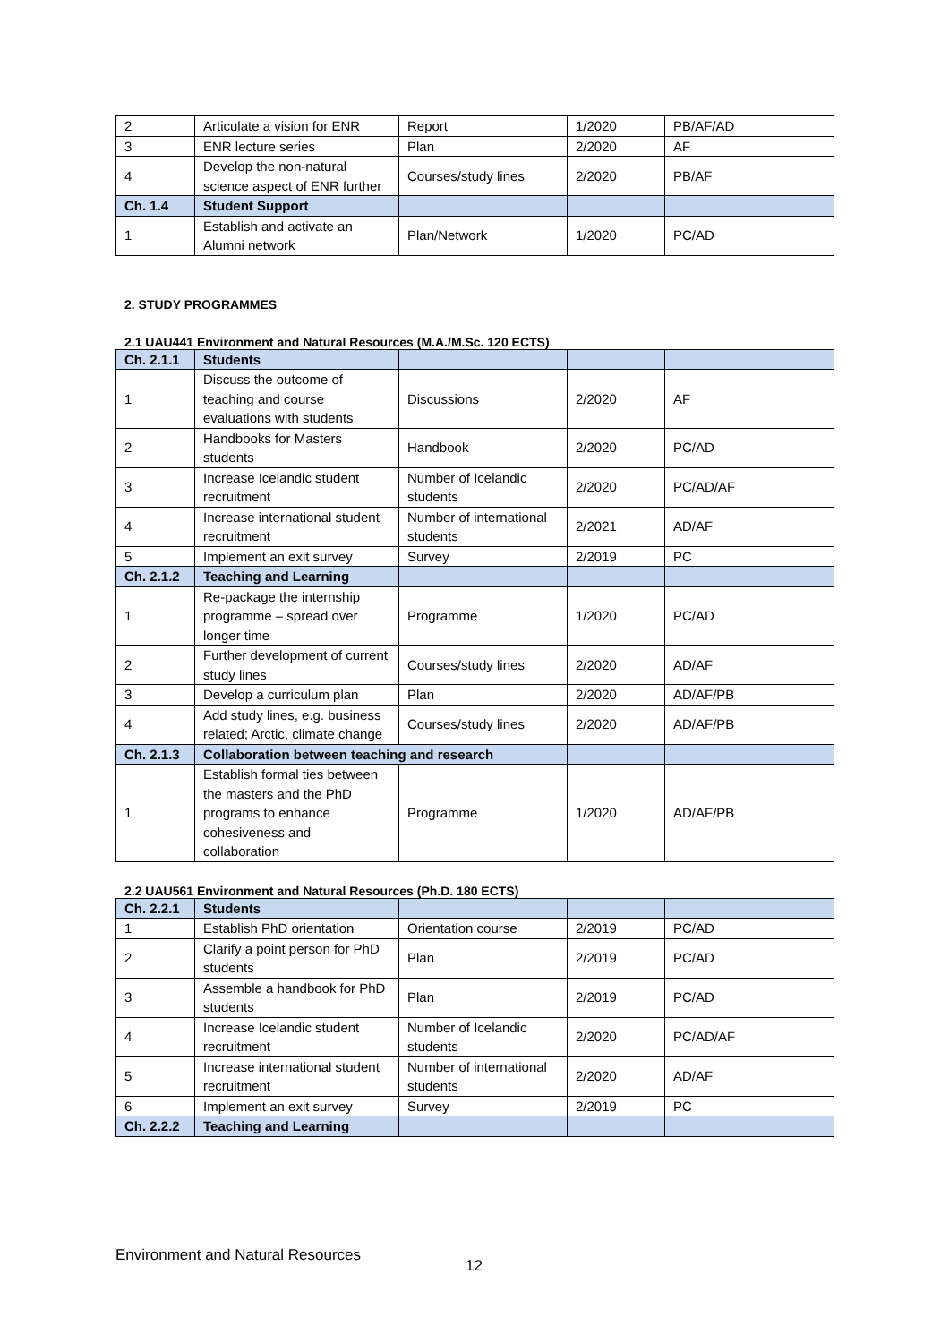| 2 | Articulate a vision for ENR | Report | 1/2020 | PB/AF/AD |
| 3 | ENR lecture series | Plan | 2/2020 | AF |
| 4 | Develop the non-natural science aspect of ENR further | Courses/study lines | 2/2020 | PB/AF |
| Ch. 1.4 | Student Support | | | |
| 1 | Establish and activate an Alumni network | Plan/Network | 1/2020 | PC/AD |
2. STUDY PROGRAMMES
2.1 UAU441 Environment and Natural Resources (M.A./M.Sc. 120 ECTS)
| Ch. 2.1.1 | Students | | | |
| 1 | Discuss the outcome of teaching and course evaluations with students | Discussions | 2/2020 | AF |
| 2 | Handbooks for Masters students | Handbook | 2/2020 | PC/AD |
| 3 | Increase Icelandic student recruitment | Number of Icelandic students | 2/2020 | PC/AD/AF |
| 4 | Increase international student recruitment | Number of international students | 2/2021 | AD/AF |
| 5 | Implement an exit survey | Survey | 2/2019 | PC |
| Ch. 2.1.2 | Teaching and Learning | | | |
| 1 | Re-package the internship programme – spread over longer time | Programme | 1/2020 | PC/AD |
| 2 | Further development of current study lines | Courses/study lines | 2/2020 | AD/AF |
| 3 | Develop a curriculum plan | Plan | 2/2020 | AD/AF/PB |
| 4 | Add study lines, e.g. business related; Arctic, climate change | Courses/study lines | 2/2020 | AD/AF/PB |
| Ch. 2.1.3 | Collaboration between teaching and research | | | |
| 1 | Establish formal ties between the masters and the PhD programs to enhance cohesiveness and collaboration | Programme | 1/2020 | AD/AF/PB |
2.2 UAU561 Environment and Natural Resources (Ph.D. 180 ECTS)
| Ch. 2.2.1 | Students | | | |
| 1 | Establish PhD orientation | Orientation course | 2/2019 | PC/AD |
| 2 | Clarify a point person for PhD students | Plan | 2/2019 | PC/AD |
| 3 | Assemble a handbook for PhD students | Plan | 2/2019 | PC/AD |
| 4 | Increase Icelandic student recruitment | Number of Icelandic students | 2/2020 | PC/AD/AF |
| 5 | Increase international student recruitment | Number of international students | 2/2020 | AD/AF |
| 6 | Implement an exit survey | Survey | 2/2019 | PC |
| Ch. 2.2.2 | Teaching and Learning | | | |
Environment and Natural Resources
12